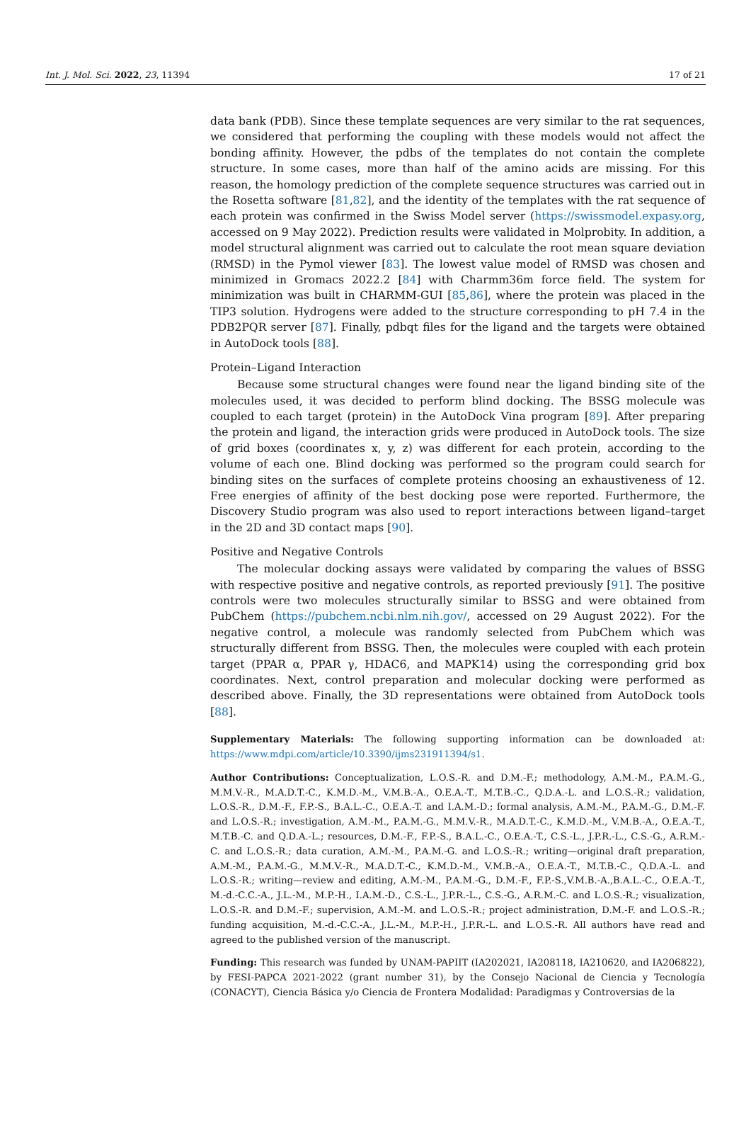Int. J. Mol. Sci. 2022, 23, 11394 17 of 21
data bank (PDB). Since these template sequences are very similar to the rat sequences, we considered that performing the coupling with these models would not affect the bonding affinity. However, the pdbs of the templates do not contain the complete structure. In some cases, more than half of the amino acids are missing. For this reason, the homology prediction of the complete sequence structures was carried out in the Rosetta software [81,82], and the identity of the templates with the rat sequence of each protein was confirmed in the Swiss Model server (https://swissmodel.expasy.org, accessed on 9 May 2022). Prediction results were validated in Molprobity. In addition, a model structural alignment was carried out to calculate the root mean square deviation (RMSD) in the Pymol viewer [83]. The lowest value model of RMSD was chosen and minimized in Gromacs 2022.2 [84] with Charmm36m force field. The system for minimization was built in CHARMM-GUI [85,86], where the protein was placed in the TIP3 solution. Hydrogens were added to the structure corresponding to pH 7.4 in the PDB2PQR server [87]. Finally, pdbqt files for the ligand and the targets were obtained in AutoDock tools [88].
Protein–Ligand Interaction
Because some structural changes were found near the ligand binding site of the molecules used, it was decided to perform blind docking. The BSSG molecule was coupled to each target (protein) in the AutoDock Vina program [89]. After preparing the protein and ligand, the interaction grids were produced in AutoDock tools. The size of grid boxes (coordinates x, y, z) was different for each protein, according to the volume of each one. Blind docking was performed so the program could search for binding sites on the surfaces of complete proteins choosing an exhaustiveness of 12. Free energies of affinity of the best docking pose were reported. Furthermore, the Discovery Studio program was also used to report interactions between ligand–target in the 2D and 3D contact maps [90].
Positive and Negative Controls
The molecular docking assays were validated by comparing the values of BSSG with respective positive and negative controls, as reported previously [91]. The positive controls were two molecules structurally similar to BSSG and were obtained from PubChem (https://pubchem.ncbi.nlm.nih.gov/, accessed on 29 August 2022). For the negative control, a molecule was randomly selected from PubChem which was structurally different from BSSG. Then, the molecules were coupled with each protein target (PPAR α, PPAR γ, HDAC6, and MAPK14) using the corresponding grid box coordinates. Next, control preparation and molecular docking were performed as described above. Finally, the 3D representations were obtained from AutoDock tools [88].
Supplementary Materials: The following supporting information can be downloaded at: https://www.mdpi.com/article/10.3390/ijms231911394/s1.
Author Contributions: Conceptualization, L.O.S.-R. and D.M.-F.; methodology, A.M.-M., P.A.M.-G., M.M.V.-R., M.A.D.T.-C., K.M.D.-M., V.M.B.-A., O.E.A.-T., M.T.B.-C., Q.D.A.-L. and L.O.S.-R.; validation, L.O.S.-R., D.M.-F., F.P.-S., B.A.L.-C., O.E.A.-T. and I.A.M.-D.; formal analysis, A.M.-M., P.A.M.-G., D.M.-F. and L.O.S.-R.; investigation, A.M.-M., P.A.M.-G., M.M.V.-R., M.A.D.T.-C., K.M.D.-M., V.M.B.-A., O.E.A.-T., M.T.B.-C. and Q.D.A.-L.; resources, D.M.-F., F.P.-S., B.A.L.-C., O.E.A.-T., C.S.-L., J.P.R.-L., C.S.-G., A.R.M.-C. and L.O.S.-R.; data curation, A.M.-M., P.A.M.-G. and L.O.S.-R.; writing—original draft preparation, A.M.-M., P.A.M.-G., M.M.V.-R., M.A.D.T.-C., K.M.D.-M., V.M.B.-A., O.E.A.-T., M.T.B.-C., Q.D.A.-L. and L.O.S.-R.; writing—review and editing, A.M.-M., P.A.M.-G., D.M.-F., F.P.-S.,V.M.B.-A.,B.A.L.-C., O.E.A.-T., M.-d.-C.C.-A., J.L.-M., M.P.-H., I.A.M.-D., C.S.-L., J.P.R.-L., C.S.-G., A.R.M.-C. and L.O.S.-R.; visualization, L.O.S.-R. and D.M.-F.; supervision, A.M.-M. and L.O.S.-R.; project administration, D.M.-F. and L.O.S.-R.; funding acquisition, M.-d.-C.C.-A., J.L.-M., M.P.-H., J.P.R.-L. and L.O.S.-R. All authors have read and agreed to the published version of the manuscript.
Funding: This research was funded by UNAM-PAPIIT (IA202021, IA208118, IA210620, and IA206822), by FESI-PAPCA 2021-2022 (grant number 31), by the Consejo Nacional de Ciencia y Tecnología (CONACYT), Ciencia Básica y/o Ciencia de Frontera Modalidad: Paradigmas y Controversias de la